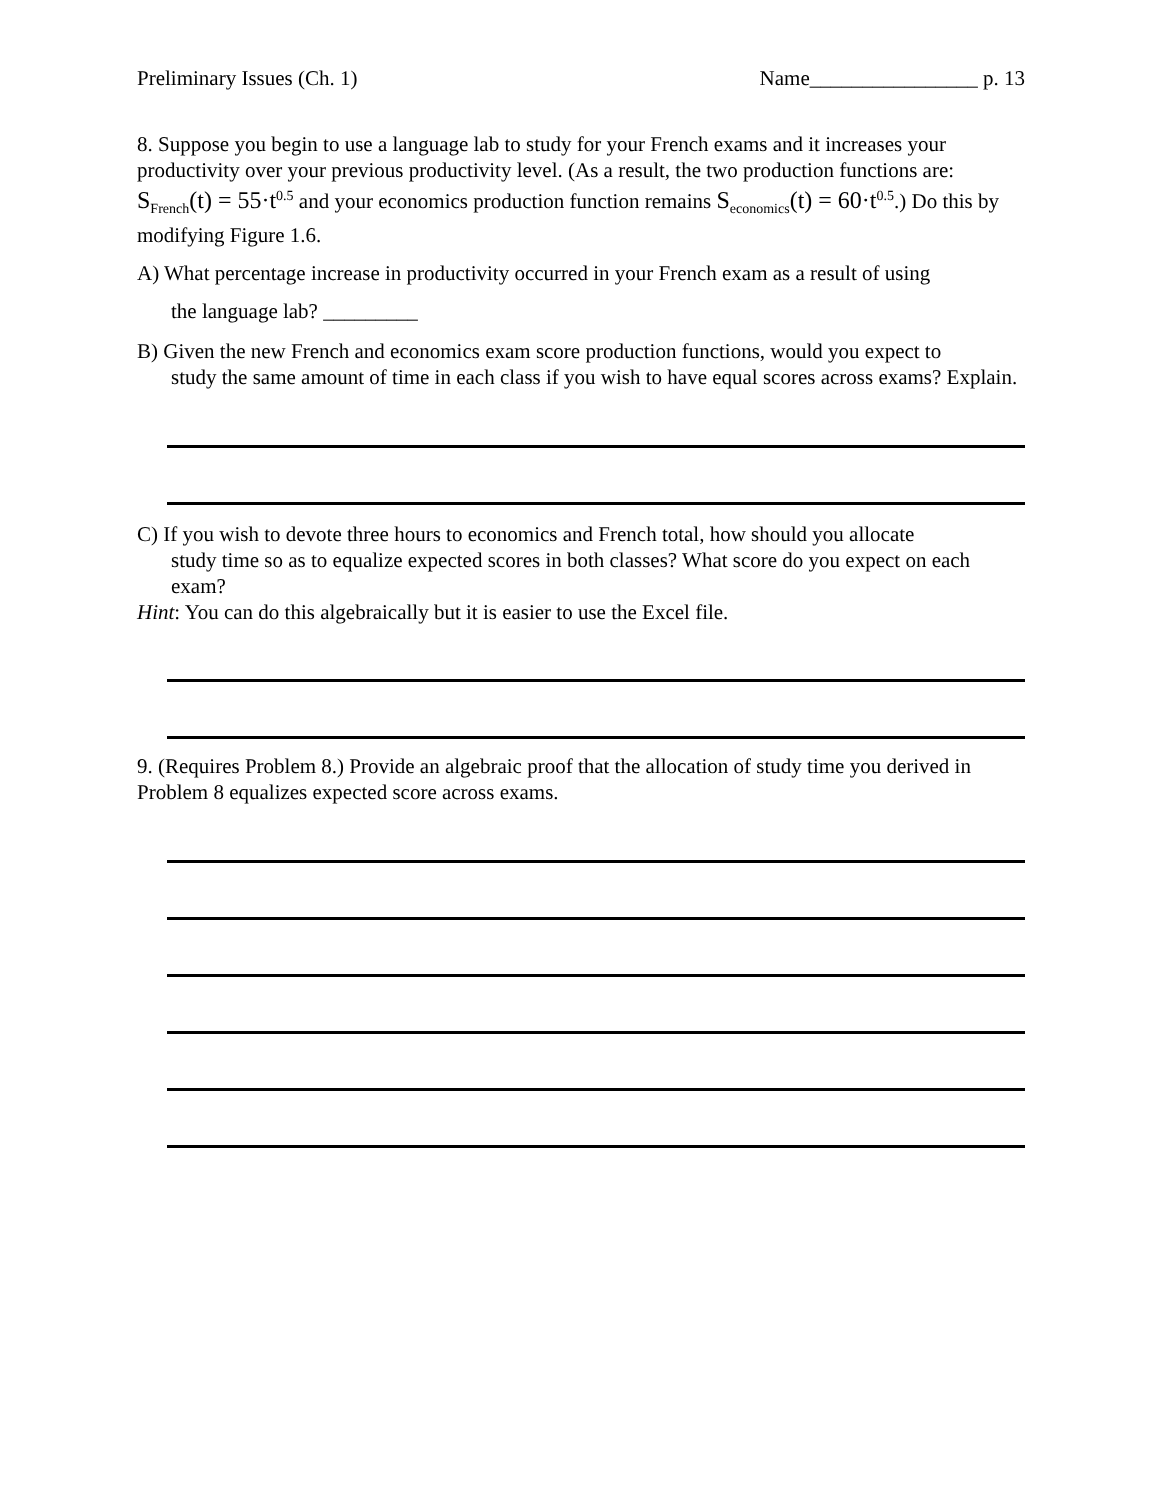Preliminary Issues (Ch. 1) Name________________ p. 13
8. Suppose you begin to use a language lab to study for your French exams and it increases your productivity over your previous productivity level. (As a result, the two production functions are: S<sub>French</sub>(t) = 55·t<sup>0.5</sup> and your economics production function remains S<sub>economics</sub>(t) = 60·t<sup>0.5</sup>.) Do this by modifying Figure 1.6.
A) What percentage increase in productivity occurred in your French exam as a result of using
the language lab? _________
B) Given the new French and economics exam score production functions, would you expect to
study the same amount of time in each class if you wish to have equal scores across exams? Explain.
C) If you wish to devote three hours to economics and French total, how should you allocate
study time so as to equalize expected scores in both classes? What score do you expect on each exam?
Hint: You can do this algebraically but it is easier to use the Excel file.
9. (Requires Problem 8.) Provide an algebraic proof that the allocation of study time you derived in Problem 8 equalizes expected score across exams.